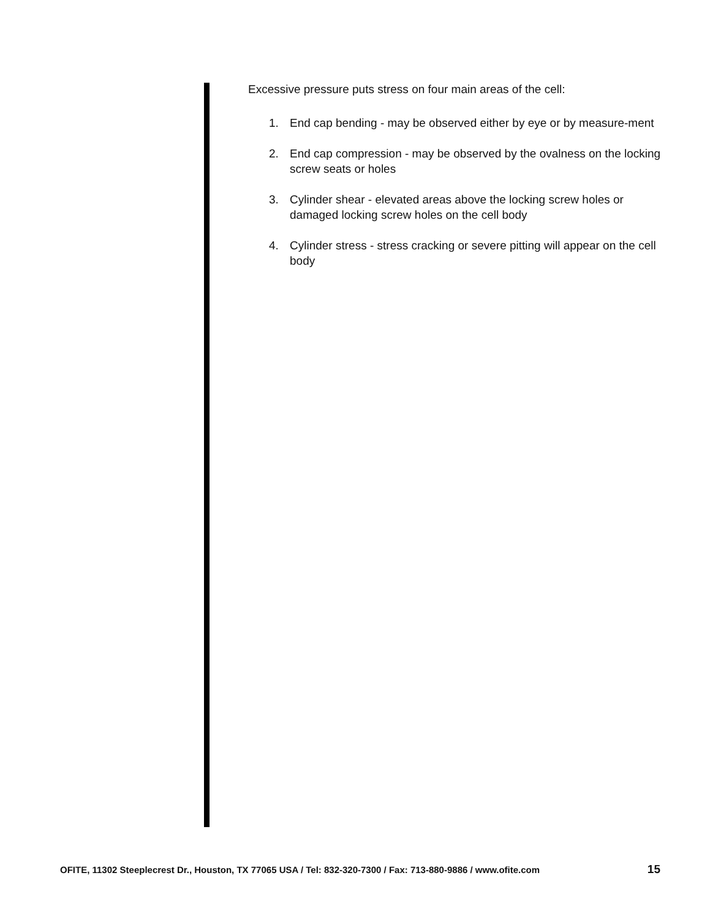Excessive pressure puts stress on four main areas of the cell:
1. End cap bending - may be observed either by eye or by measure-ment
2. End cap compression - may be observed by the ovalness on the locking screw seats or holes
3. Cylinder shear - elevated areas above the locking screw holes or damaged locking screw holes on the cell body
4. Cylinder stress - stress cracking or severe pitting will appear on the cell body
OFITE, 11302 Steeplecrest Dr., Houston, TX 77065 USA / Tel: 832-320-7300 / Fax: 713-880-9886 / www.ofite.com 15